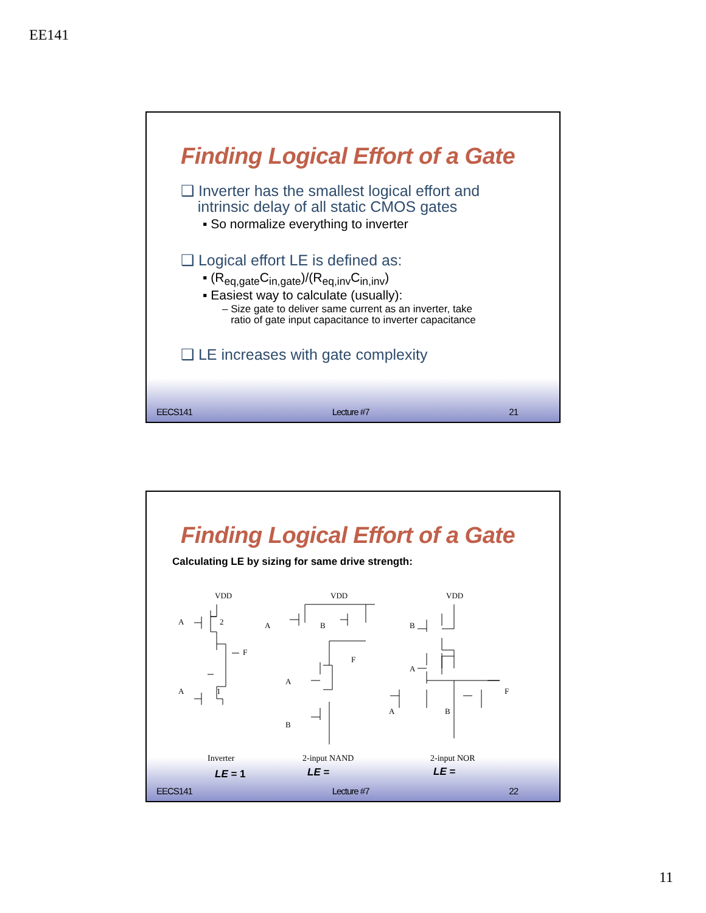EE141
Finding Logical Effort of a Gate
❑ Inverter has the smallest logical effort and
intrinsic delay of all static CMOS gates
▪ So normalize everything to inverter
❑ Logical effort LE is defined as:
▪ (R<sub>eq,gate</sub>C<sub>in,gate</sub>)/(R<sub>eq,inv</sub>C<sub>in,inv</sub>)
▪ Easiest way to calculate (usually):
– Size gate to deliver same current as an inverter, take
ratio of gate input capacitance to inverter capacitance
❑ LE increases with gate complexity
EECS141 Lecture #7 21
Finding Logical Effort of a Gate
Calculating LE by sizing for same drive strength:
VDD
A
2
F
A
1
VDD
A
B
F
A
B
VDD
B
A
F
A
B
Inverter 2-input NAND 2-input NOR
LE = 1 LE = LE =
EECS141 Lecture #7 22
11